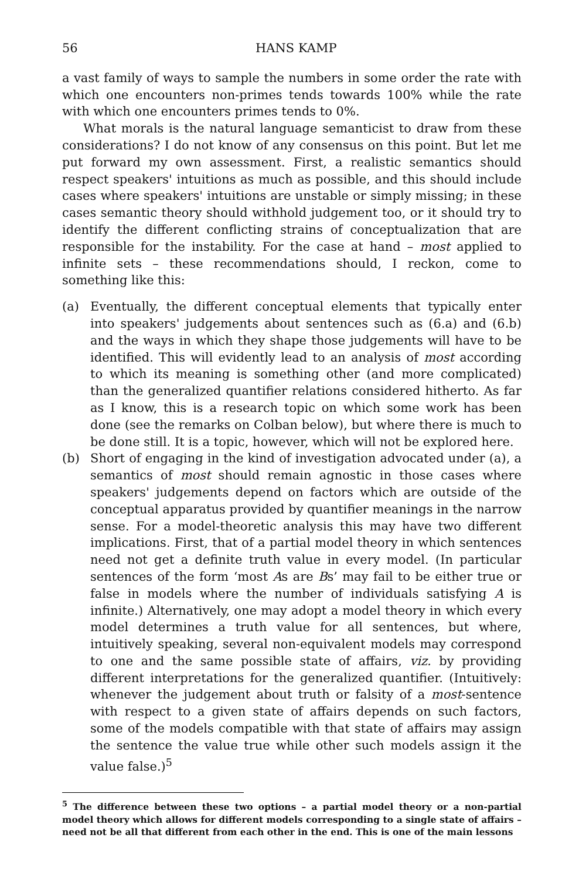56 HANS KAMP
a vast family of ways to sample the numbers in some order the rate with which one encounters non-primes tends towards 100% while the rate with which one encounters primes tends to 0%.
What morals is the natural language semanticist to draw from these considerations? I do not know of any consensus on this point. But let me put forward my own assessment. First, a realistic semantics should respect speakers' intuitions as much as possible, and this should include cases where speakers' intuitions are unstable or simply missing; in these cases semantic theory should withhold judgement too, or it should try to identify the different conflicting strains of conceptualization that are responsible for the instability. For the case at hand – most applied to infinite sets – these recommendations should, I reckon, come to something like this:
(a) Eventually, the different conceptual elements that typically enter into speakers' judgements about sentences such as (6.a) and (6.b) and the ways in which they shape those judgements will have to be identified. This will evidently lead to an analysis of most according to which its meaning is something other (and more complicated) than the generalized quantifier relations considered hitherto. As far as I know, this is a research topic on which some work has been done (see the remarks on Colban below), but where there is much to be done still. It is a topic, however, which will not be explored here.
(b) Short of engaging in the kind of investigation advocated under (a), a semantics of most should remain agnostic in those cases where speakers' judgements depend on factors which are outside of the conceptual apparatus provided by quantifier meanings in the narrow sense. For a model-theoretic analysis this may have two different implications. First, that of a partial model theory in which sentences need not get a definite truth value in every model. (In particular sentences of the form ‘most As are Bs’ may fail to be either true or false in models where the number of individuals satisfying A is infinite.) Alternatively, one may adopt a model theory in which every model determines a truth value for all sentences, but where, intuitively speaking, several non-equivalent models may correspond to one and the same possible state of affairs, viz. by providing different interpretations for the generalized quantifier. (Intuitively: whenever the judgement about truth or falsity of a most-sentence with respect to a given state of affairs depends on such factors, some of the models compatible with that state of affairs may assign the sentence the value true while other such models assign it the value false.)<sup>5</sup>
<sup>5</sup> The difference between these two options – a partial model theory or a non-partial model theory which allows for different models corresponding to a single state of affairs – need not be all that different from each other in the end. This is one of the main lessons